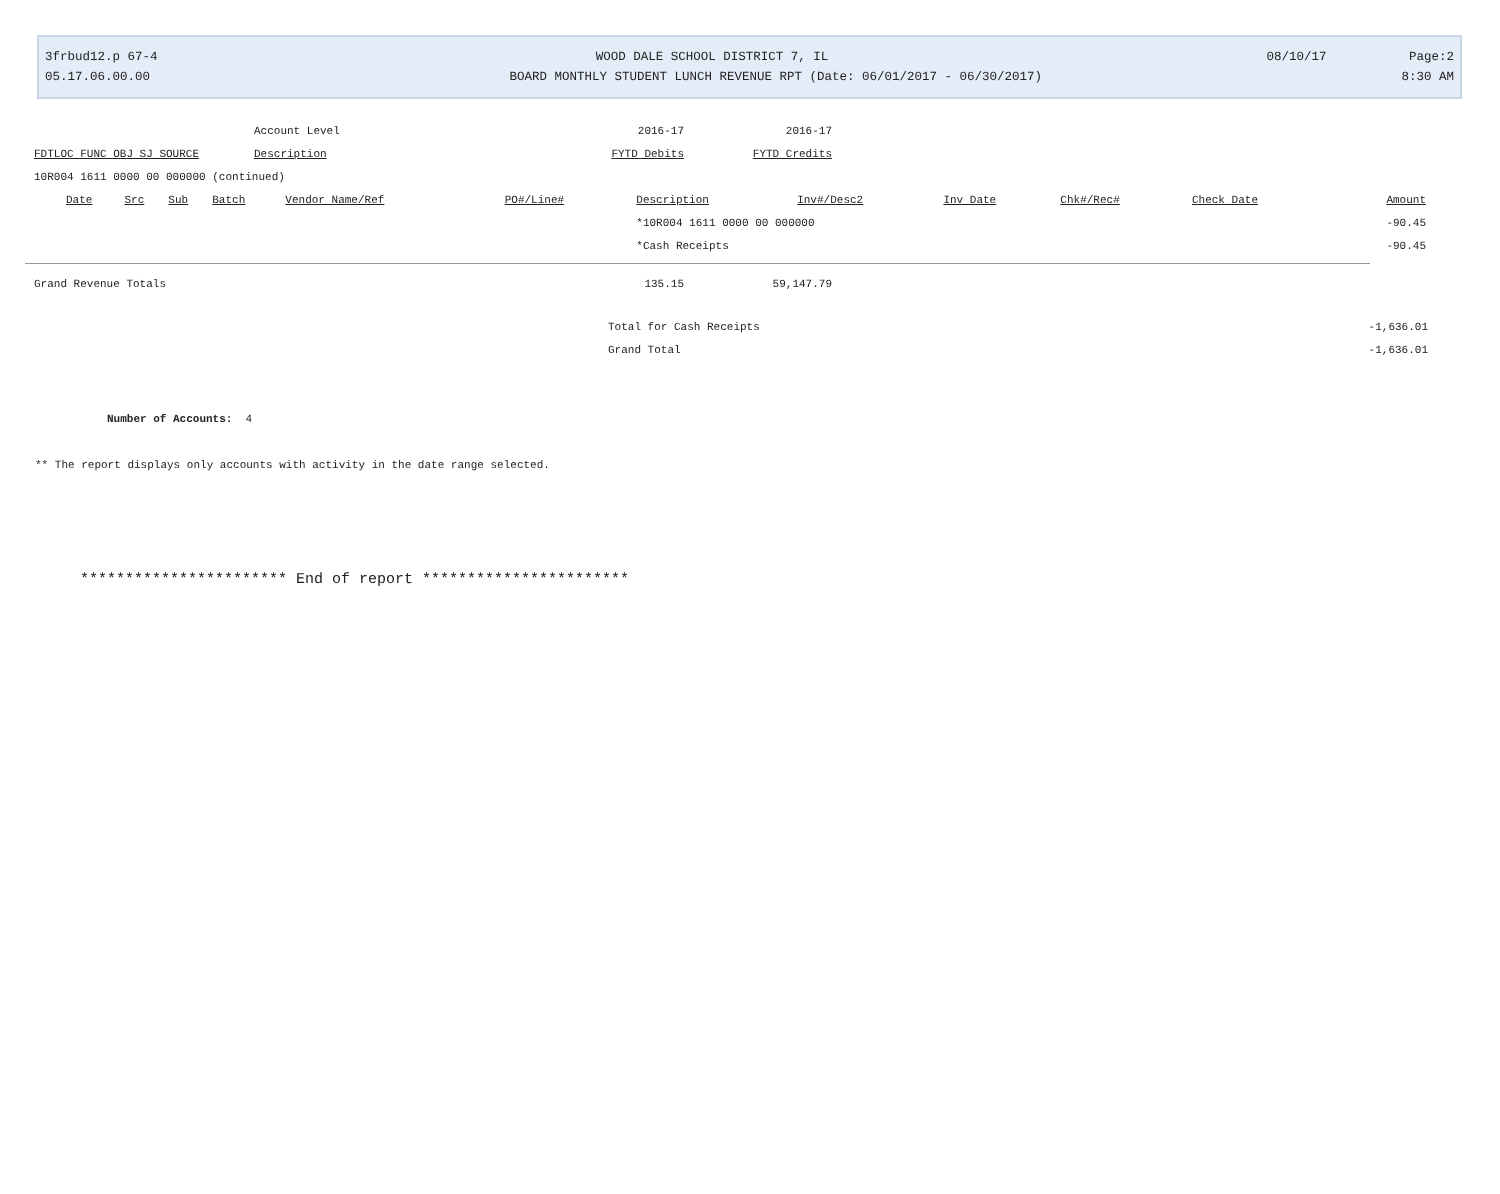3frbud12.p 67-4 WOOD DALE SCHOOL DISTRICT 7, IL 08/10/17 Page:2
05.17.06.00.00 BOARD MONTHLY STUDENT LUNCH REVENUE RPT (Date: 06/01/2017 - 06/30/2017) 8:30 AM
| | Account Level | 2016-17 | 2016-17 |
| FDTLOC FUNC OBJ SJ SOURCE | Description | FYTD Debits | FYTD Credits |
| 10R004 1611 0000 00 000000 (continued) | | | |
| Date | Src | Sub | Batch | Vendor Name/Ref | PO#/Line# | Description | Inv#/Desc2 | Inv Date | Chk#/Rec# | Check Date | Amount |
| --- | --- | --- | --- | --- | --- | --- | --- | --- | --- | --- | --- |
| | | | | | | *10R004 1611 0000 00 000000 | | | | | -90.45 |
| | | | | | | *Cash Receipts | | | | | -90.45 |
| Grand Revenue Totals | 135.15 | 59,147.79 |
| Total for Cash Receipts | -1,636.01 |
| Grand Total | -1,636.01 |
Number of Accounts: 4
** The report displays only accounts with activity in the date range selected.
*********************** End of report ***********************